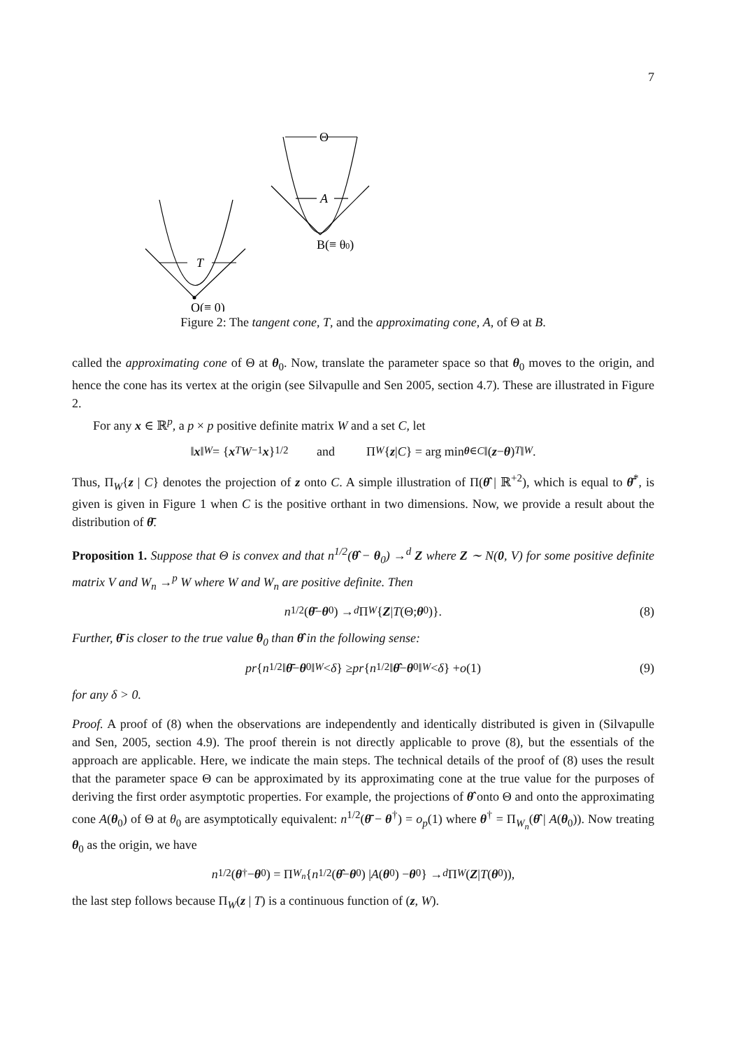7
Θ
A
B(≡ θ0)
T
O(≡ 0)
Figure 2: The tangent cone, T, and the approximating cone, A, of Θ at B.
called the approximating cone of Θ at θ<sub>0</sub>. Now, translate the parameter space so that θ<sub>0</sub> moves to the origin, and hence the cone has its vertex at the origin (see Silvapulle and Sen 2005, section 4.7). These are illustrated in Figure 2.
For any x ∈ ℝ<sup>p</sup>, a p × p positive definite matrix W and a set C, let
‖ x ‖<sub>W</sub> = { x<sup>T</sup> W<sup>−1</sup> x }<sup>1/2</sup> and Π<sub>W</sub> { z | C } = arg min<sub>θ∈C</sub> ‖(z − θ)<sup>T</sup> ‖<sub>W</sub>.
Thus, Π<sub>W</sub>{z | C} denotes the projection of z onto C. A simple illustration of Π(θ̂ | ℝ<sup>+2</sup>), which is equal to θ̄<sup>*</sup>, is given is given in Figure 1 when C is the positive orthant in two dimensions. Now, we provide a result about the distribution of θ̄.
Proposition 1. Suppose that Θ is convex and that n<sup>1/2</sup>(θ̂ − θ<sub>0</sub>) →<sup>d</sup> Z where Z ∼ N(0, V) for some positive definite matrix V and W<sub>n</sub> →<sup>p</sup> W where W and W<sub>n</sub> are positive definite. Then
n<sup>1/2</sup>(θ̄ − θ<sub>0</sub>) →<sup>d</sup> Π<sub>W</sub> { Z | T (Θ; θ<sub>0</sub>)}. (8)
Further, θ̄ is closer to the true value θ<sub>0</sub> than θ̂ in the following sense:
pr { n<sup>1/2</sup>‖ θ̄ − θ<sub>0</sub>‖<sub>W</sub> < δ } ≥ pr { n<sup>1/2</sup>‖ θ̂ − θ<sub>0</sub>‖<sub>W</sub> < δ } + o (1) (9)
for any δ > 0.
Proof. A proof of (8) when the observations are independently and identically distributed is given in (Silvapulle and Sen, 2005, section 4.9). The proof therein is not directly applicable to prove (8), but the essentials of the approach are applicable. Here, we indicate the main steps. The technical details of the proof of (8) uses the result that the parameter space Θ can be approximated by its approximating cone at the true value for the purposes of deriving the first order asymptotic properties. For example, the projections of θ̂ onto Θ and onto the approximating cone A(θ<sub>0</sub>) of Θ at θ<sub>0</sub> are asymptotically equivalent: n<sup>1/2</sup>(θ̄ − θ<sup>†</sup>) = o<sub>p</sub>(1) where θ<sup>†</sup> = Π<sub>W<sub>n</sub></sub>(θ̂ | A(θ<sub>0</sub>)). Now treating θ<sub>0</sub> as the origin, we have
n<sup>1/2</sup>(θ<sup>†</sup> − θ<sub>0</sub>) = Π<sub>W<sub>n</sub></sub> { n<sup>1/2</sup>(θ̂ − θ<sub>0</sub>) | A (θ<sub>0</sub>) − θ<sub>0</sub>} →<sup>d</sup> Π<sub>W</sub> (Z | T (θ<sub>0</sub>)),
the last step follows because Π<sub>W</sub>(z | T) is a continuous function of (z, W).